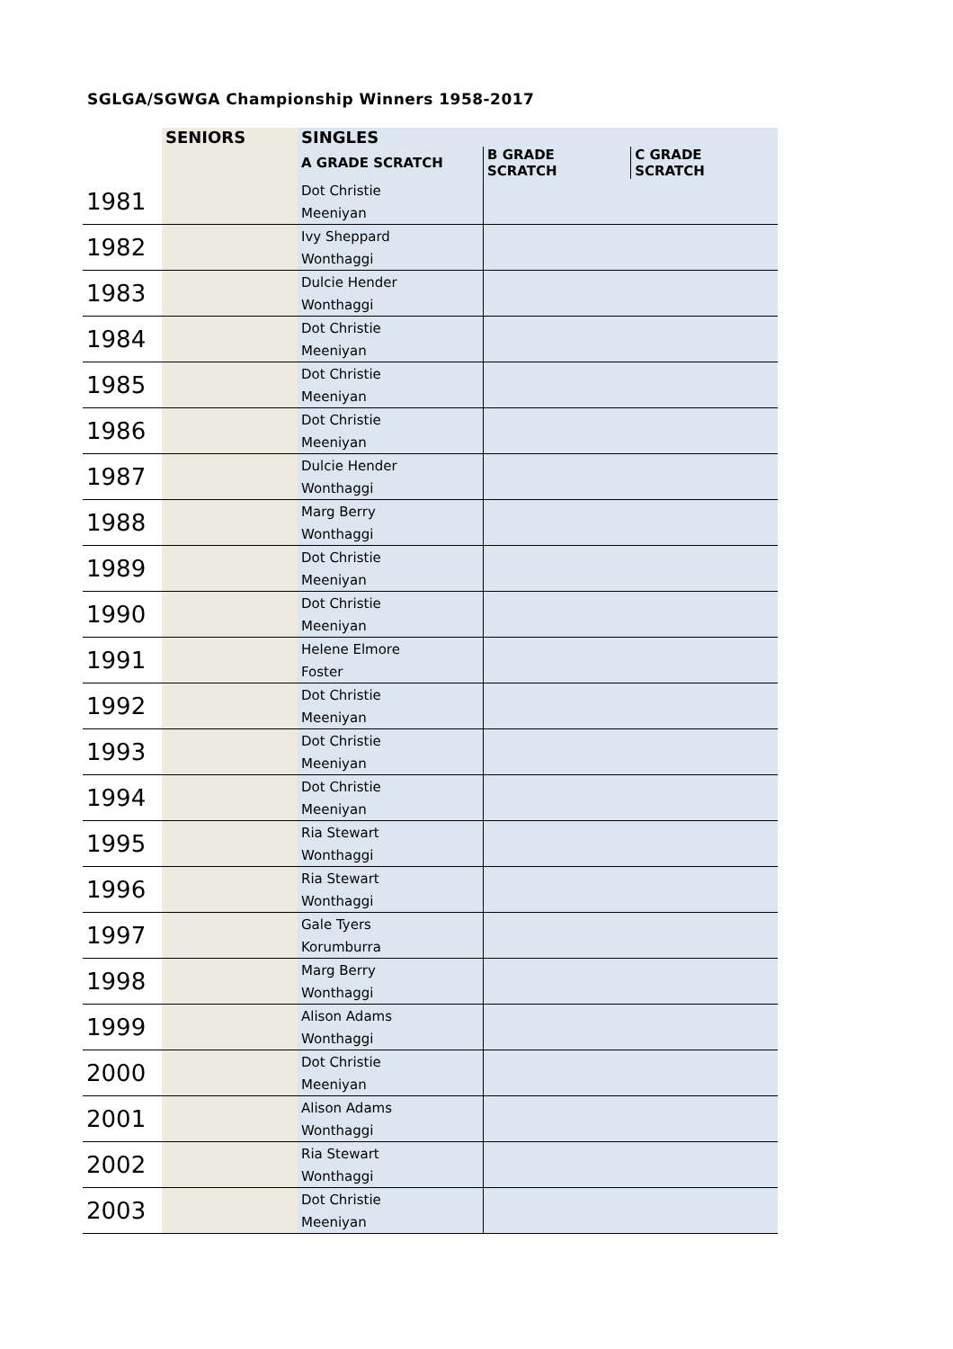SGLGA/SGWGA Championship Winners 1958-2017
| | SENIORS | SINGLES | | |
| --- | --- | --- | --- | --- |
| | | A GRADE SCRATCH | B GRADE SCRATCH | C GRADE SCRATCH |
| 1981 | | Dot Christie | | |
| | | Meeniyan | | |
| 1982 | | Ivy Sheppard | | |
| | | Wonthaggi | | |
| 1983 | | Dulcie Hender | | |
| | | Wonthaggi | | |
| 1984 | | Dot Christie | | |
| | | Meeniyan | | |
| 1985 | | Dot Christie | | |
| | | Meeniyan | | |
| 1986 | | Dot Christie | | |
| | | Meeniyan | | |
| 1987 | | Dulcie Hender | | |
| | | Wonthaggi | | |
| 1988 | | Marg Berry | | |
| | | Wonthaggi | | |
| 1989 | | Dot Christie | | |
| | | Meeniyan | | |
| 1990 | | Dot Christie | | |
| | | Meeniyan | | |
| 1991 | | Helene Elmore | | |
| | | Foster | | |
| 1992 | | Dot Christie | | |
| | | Meeniyan | | |
| 1993 | | Dot Christie | | |
| | | Meeniyan | | |
| 1994 | | Dot Christie | | |
| | | Meeniyan | | |
| 1995 | | Ria Stewart | | |
| | | Wonthaggi | | |
| 1996 | | Ria Stewart | | |
| | | Wonthaggi | | |
| 1997 | | Gale Tyers | | |
| | | Korumburra | | |
| 1998 | | Marg Berry | | |
| | | Wonthaggi | | |
| 1999 | | Alison Adams | | |
| | | Wonthaggi | | |
| 2000 | | Dot Christie | | |
| | | Meeniyan | | |
| 2001 | | Alison Adams | | |
| | | Wonthaggi | | |
| 2002 | | Ria Stewart | | |
| | | Wonthaggi | | |
| 2003 | | Dot Christie | | |
| | | Meeniyan | | |